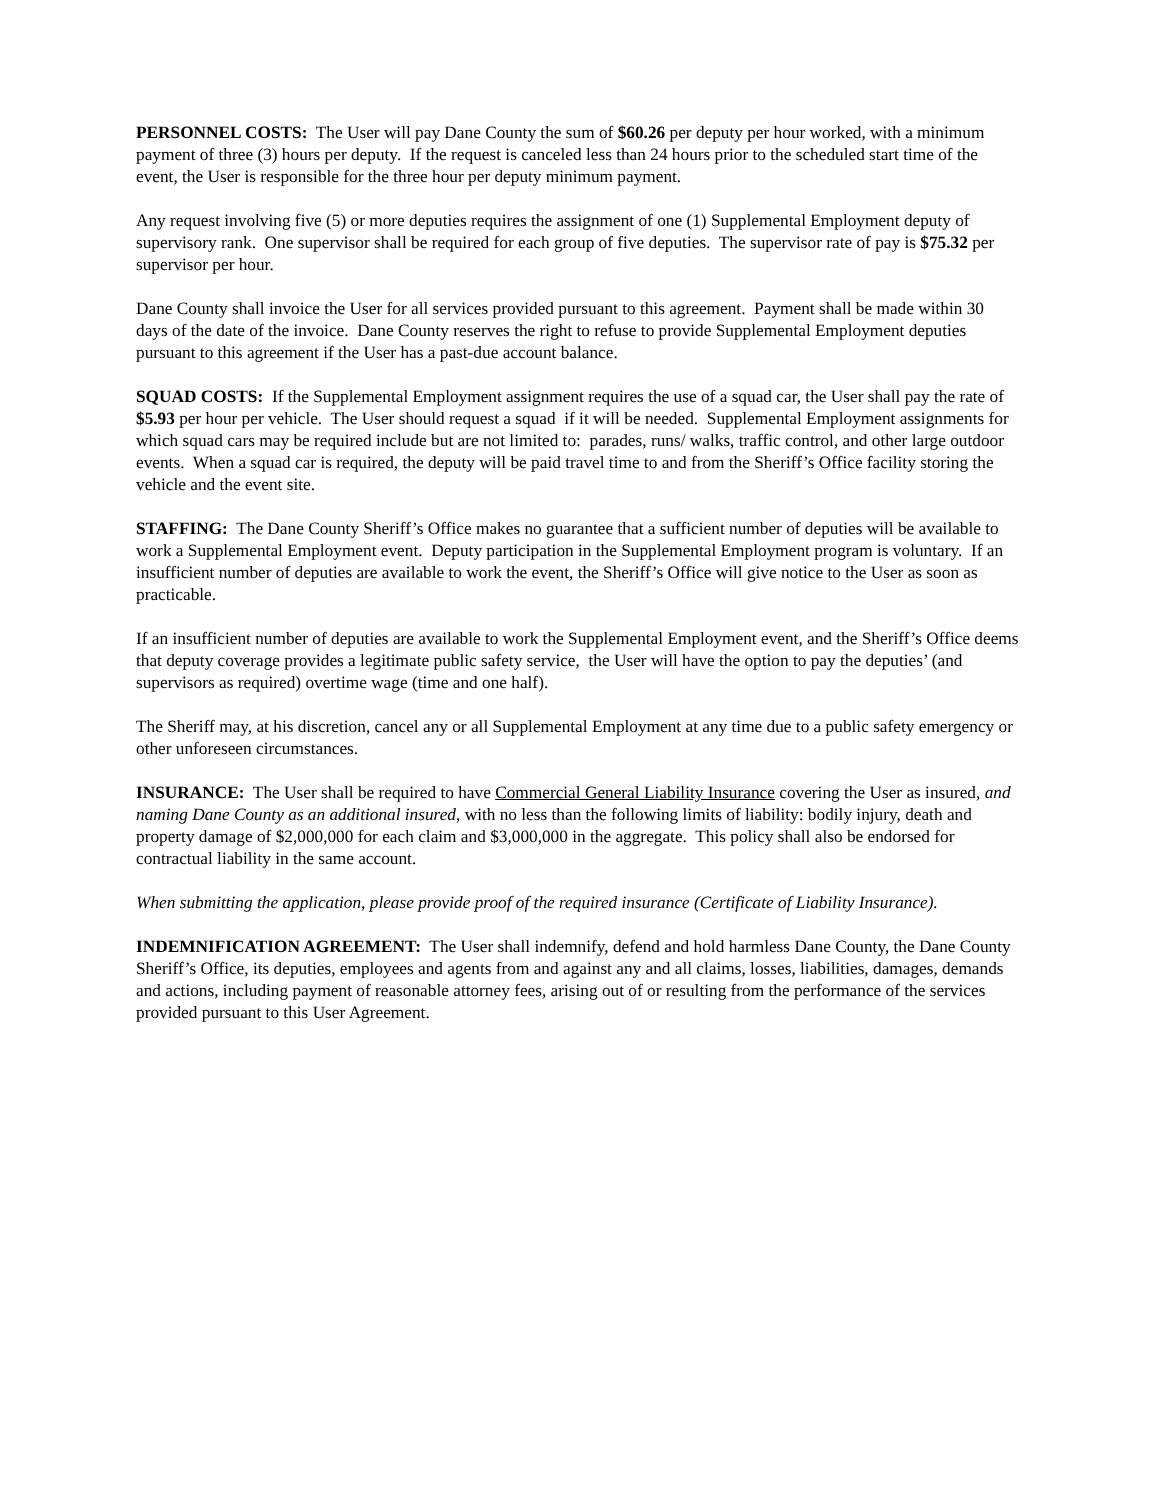PERSONNEL COSTS: The User will pay Dane County the sum of $60.26 per deputy per hour worked, with a minimum payment of three (3) hours per deputy. If the request is canceled less than 24 hours prior to the scheduled start time of the event, the User is responsible for the three hour per deputy minimum payment.
Any request involving five (5) or more deputies requires the assignment of one (1) Supplemental Employment deputy of supervisory rank. One supervisor shall be required for each group of five deputies. The supervisor rate of pay is $75.32 per supervisor per hour.
Dane County shall invoice the User for all services provided pursuant to this agreement. Payment shall be made within 30 days of the date of the invoice. Dane County reserves the right to refuse to provide Supplemental Employment deputies pursuant to this agreement if the User has a past-due account balance.
SQUAD COSTS: If the Supplemental Employment assignment requires the use of a squad car, the User shall pay the rate of $5.93 per hour per vehicle. The User should request a squad if it will be needed. Supplemental Employment assignments for which squad cars may be required include but are not limited to: parades, runs/ walks, traffic control, and other large outdoor events. When a squad car is required, the deputy will be paid travel time to and from the Sheriff’s Office facility storing the vehicle and the event site.
STAFFING: The Dane County Sheriff’s Office makes no guarantee that a sufficient number of deputies will be available to work a Supplemental Employment event. Deputy participation in the Supplemental Employment program is voluntary. If an insufficient number of deputies are available to work the event, the Sheriff’s Office will give notice to the User as soon as practicable.
If an insufficient number of deputies are available to work the Supplemental Employment event, and the Sheriff’s Office deems that deputy coverage provides a legitimate public safety service, the User will have the option to pay the deputies’ (and supervisors as required) overtime wage (time and one half).
The Sheriff may, at his discretion, cancel any or all Supplemental Employment at any time due to a public safety emergency or other unforeseen circumstances.
INSURANCE: The User shall be required to have Commercial General Liability Insurance covering the User as insured, and naming Dane County as an additional insured, with no less than the following limits of liability: bodily injury, death and property damage of $2,000,000 for each claim and $3,000,000 in the aggregate. This policy shall also be endorsed for contractual liability in the same account.
When submitting the application, please provide proof of the required insurance (Certificate of Liability Insurance).
INDEMNIFICATION AGREEMENT: The User shall indemnify, defend and hold harmless Dane County, the Dane County Sheriff’s Office, its deputies, employees and agents from and against any and all claims, losses, liabilities, damages, demands and actions, including payment of reasonable attorney fees, arising out of or resulting from the performance of the services provided pursuant to this User Agreement.